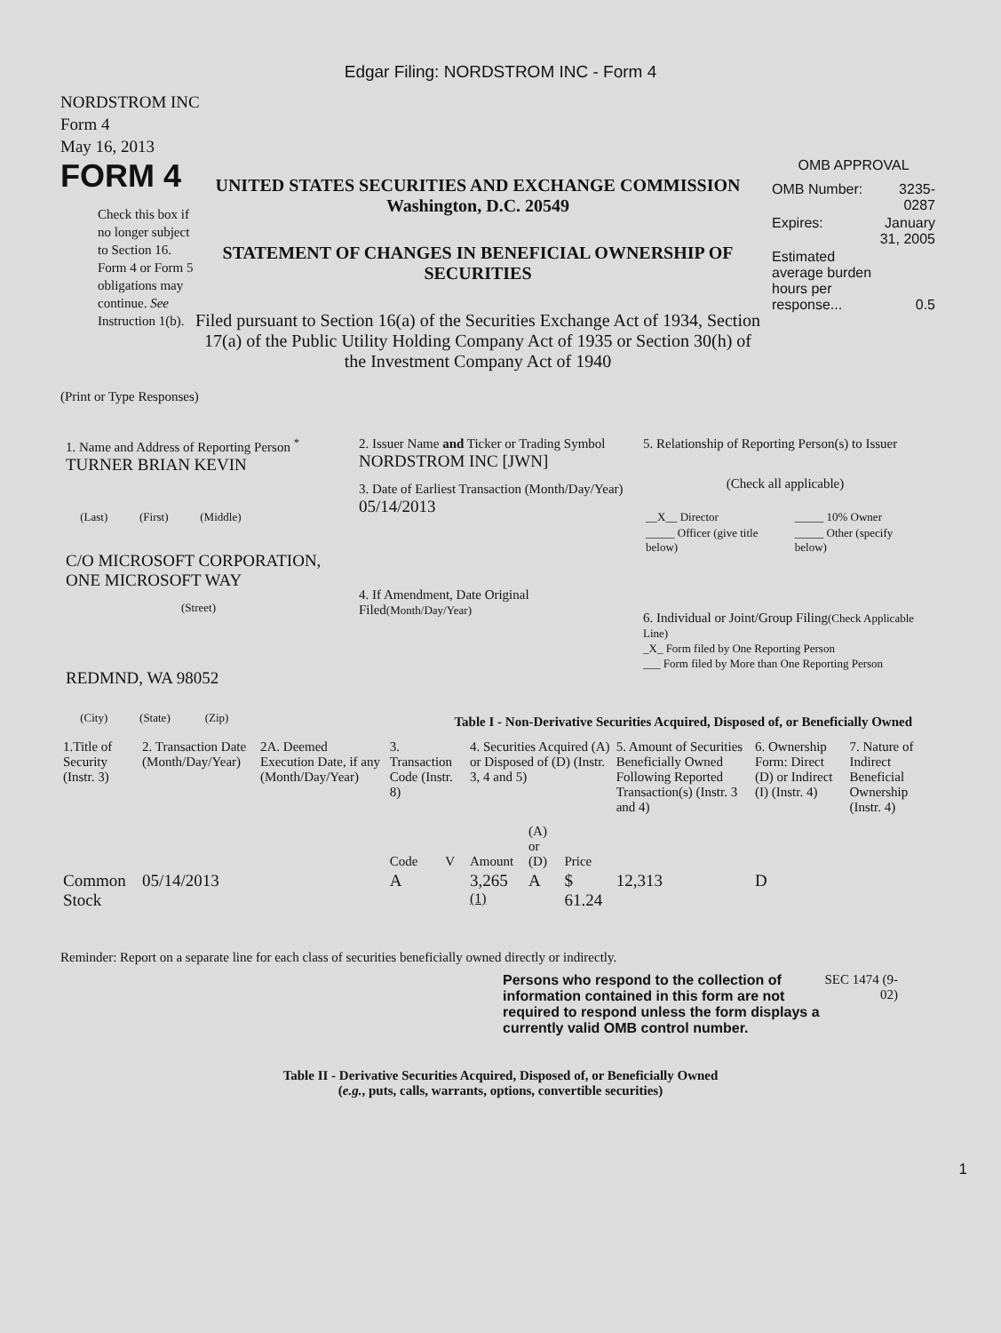Edgar Filing: NORDSTROM INC - Form 4
NORDSTROM INC
Form 4
May 16, 2013
FORM 4
Check this box if no longer subject to Section 16. Form 4 or Form 5 obligations may continue. See Instruction 1(b).
UNITED STATES SECURITIES AND EXCHANGE COMMISSION
Washington, D.C. 20549
STATEMENT OF CHANGES IN BENEFICIAL OWNERSHIP OF SECURITIES
Filed pursuant to Section 16(a) of the Securities Exchange Act of 1934, Section 17(a) of the Public Utility Holding Company Act of 1935 or Section 30(h) of the Investment Company Act of 1940
OMB APPROVAL
| OMB Number: | 3235-0287 |
| Expires: | January 31, 2005 |
| Estimated average burden hours per response... | 0.5 |
(Print or Type Responses)
1. Name and Address of Reporting Person <sup>*</sup>
TURNER BRIAN KEVIN
(Last) (First) (Middle)
C/O MICROSOFT CORPORATION, ONE MICROSOFT WAY
(Street)
REDMND, WA 98052
(City) (State) (Zip)
2. Issuer Name and Ticker or Trading Symbol
NORDSTROM INC [JWN]
3. Date of Earliest Transaction (Month/Day/Year)
05/14/2013
4. If Amendment, Date Original Filed(Month/Day/Year)
5. Relationship of Reporting Person(s) to Issuer
(Check all applicable)
| __X__ Director | _____ 10% Owner |
| _____ Officer (give title below) | _____ Other (specify below) |
6. Individual or Joint/Group Filing(Check Applicable Line)
_X_ Form filed by One Reporting Person
___ Form filed by More than One Reporting Person
Table I - Non-Derivative Securities Acquired, Disposed of, or Beneficially Owned
| 1.Title of Security (Instr. 3) | 2. Transaction Date (Month/Day/Year) | 2A. Deemed Execution Date, if any (Month/Day/Year) | 3. Transaction Code (Instr. 8) | | 4. Securities Acquired (A) or Disposed of (D) (Instr. 3, 4 and 5) | | | 5. Amount of Securities Beneficially Owned Following Reported Transaction(s) (Instr. 3 and 4) | 6. Ownership Form: Direct (D) or Indirect (I) (Instr. 4) | 7. Nature of Indirect Beneficial Ownership (Instr. 4) |
| --- | --- | --- | --- | --- | --- | --- | --- | --- | --- | --- |
| | | | Code | V | Amount | (A) or (D) | Price | | | |
| Common Stock | 05/14/2013 | | A | | 3,265 <sup>(1)</sup> | A | $ 61.24 | 12,313 | D | |
Reminder: Report on a separate line for each class of securities beneficially owned directly or indirectly.
Persons who respond to the collection of information contained in this form are not required to respond unless the form displays a currently valid OMB control number.
SEC 1474 (9-02)
Table II - Derivative Securities Acquired, Disposed of, or Beneficially Owned
(e.g., puts, calls, warrants, options, convertible securities)
1